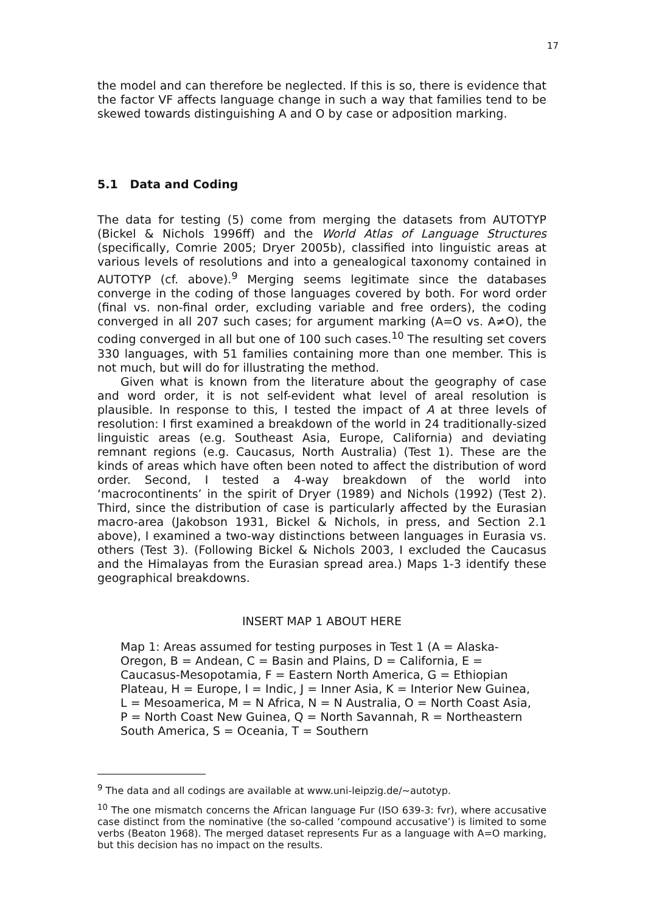17
the model and can therefore be neglected. If this is so, there is evidence that the factor VF affects language change in such a way that families tend to be skewed towards distinguishing A and O by case or adposition marking.
5.1 Data and Coding
The data for testing (5) come from merging the datasets from AUTOTYP (Bickel & Nichols 1996ff) and the World Atlas of Language Structures (specifically, Comrie 2005; Dryer 2005b), classified into linguistic areas at various levels of resolutions and into a genealogical taxonomy contained in AUTOTYP (cf. above).<sup>9</sup> Merging seems legitimate since the databases converge in the coding of those languages covered by both. For word order (final vs. non-final order, excluding variable and free orders), the coding converged in all 207 such cases; for argument marking (A=O vs. A≠O), the coding converged in all but one of 100 such cases.<sup>10</sup> The resulting set covers 330 languages, with 51 families containing more than one member. This is not much, but will do for illustrating the method.
Given what is known from the literature about the geography of case and word order, it is not self-evident what level of areal resolution is plausible. In response to this, I tested the impact of A at three levels of resolution: I first examined a breakdown of the world in 24 traditionally-sized linguistic areas (e.g. Southeast Asia, Europe, California) and deviating remnant regions (e.g. Caucasus, North Australia) (Test 1). These are the kinds of areas which have often been noted to affect the distribution of word order. Second, I tested a 4-way breakdown of the world into ‘macrocontinents’ in the spirit of Dryer (1989) and Nichols (1992) (Test 2). Third, since the distribution of case is particularly affected by the Eurasian macro-area (Jakobson 1931, Bickel & Nichols, in press, and Section 2.1 above), I examined a two-way distinctions between languages in Eurasia vs. others (Test 3). (Following Bickel & Nichols 2003, I excluded the Caucasus and the Himalayas from the Eurasian spread area.) Maps 1-3 identify these geographical breakdowns.
INSERT MAP 1 ABOUT HERE
Map 1: Areas assumed for testing purposes in Test 1 (A = Alaska-Oregon, B = Andean, C = Basin and Plains, D = California, E = Caucasus-Mesopotamia, F = Eastern North America, G = Ethiopian Plateau, H = Europe, I = Indic, J = Inner Asia, K = Interior New Guinea, L = Mesoamerica, M = N Africa, N = N Australia, O = North Coast Asia, P = North Coast New Guinea, Q = North Savannah, R = Northeastern South America, S = Oceania, T = Southern
<sup>9</sup> The data and all codings are available at www.uni-leipzig.de/~autotyp.
<sup>10</sup> The one mismatch concerns the African language Fur (ISO 639-3: fvr), where accusative case distinct from the nominative (the so-called ‘compound accusative’) is limited to some verbs (Beaton 1968). The merged dataset represents Fur as a language with A=O marking, but this decision has no impact on the results.